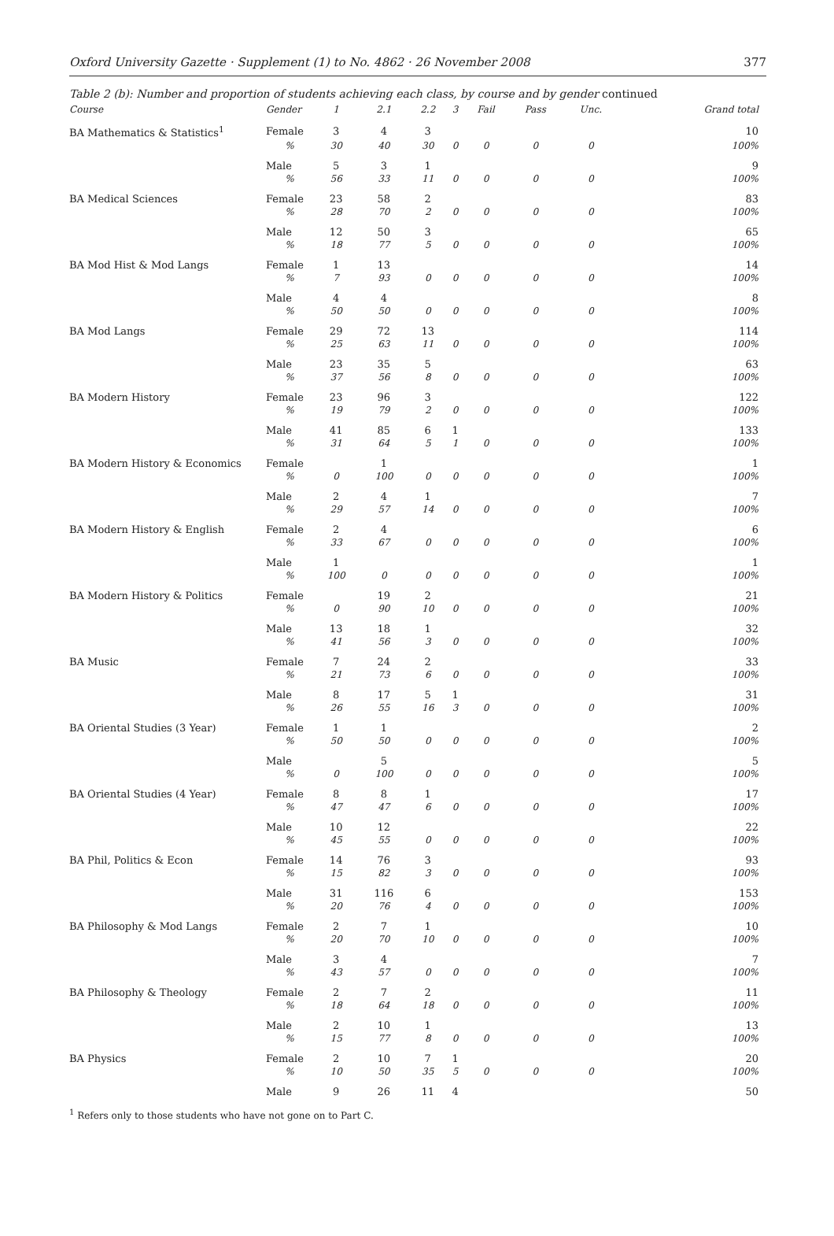Oxford University Gazette · Supplement (1) to No. 4862 · 26 November 2008 377
Table 2 (b): Number and proportion of students achieving each class, by course and by gender continued
| Course | Gender | 1 | 2.1 | 2.2 | 3 | Fail | Pass | Unc. | Grand total |
| --- | --- | --- | --- | --- | --- | --- | --- | --- | --- |
| BA Mathematics & Statistics<sup>1</sup> | Female | 3 | 4 | 3 | | | | | 10 |
| | % | 30 | 40 | 30 | 0 | 0 | 0 | 0 | 100% |
| | Male | 5 | 3 | 1 | | | | | 9 |
| | % | 56 | 33 | 11 | 0 | 0 | 0 | 0 | 100% |
| BA Medical Sciences | Female | 23 | 58 | 2 | | | | | 83 |
| | % | 28 | 70 | 2 | 0 | 0 | 0 | 0 | 100% |
| | Male | 12 | 50 | 3 | | | | | 65 |
| | % | 18 | 77 | 5 | 0 | 0 | 0 | 0 | 100% |
| BA Mod Hist & Mod Langs | Female | 1 | 13 | | | | | | 14 |
| | % | 7 | 93 | 0 | 0 | 0 | 0 | 0 | 100% |
| | Male | 4 | 4 | | | | | | 8 |
| | % | 50 | 50 | 0 | 0 | 0 | 0 | 0 | 100% |
| BA Mod Langs | Female | 29 | 72 | 13 | | | | | 114 |
| | % | 25 | 63 | 11 | 0 | 0 | 0 | 0 | 100% |
| | Male | 23 | 35 | 5 | | | | | 63 |
| | % | 37 | 56 | 8 | 0 | 0 | 0 | 0 | 100% |
| BA Modern History | Female | 23 | 96 | 3 | | | | | 122 |
| | % | 19 | 79 | 2 | 0 | 0 | 0 | 0 | 100% |
| | Male | 41 | 85 | 6 | 1 | | | | 133 |
| | % | 31 | 64 | 5 | 1 | 0 | 0 | 0 | 100% |
| BA Modern History & Economics | Female | | 1 | | | | | | 1 |
| | % | 0 | 100 | 0 | 0 | 0 | 0 | 0 | 100% |
| | Male | 2 | 4 | 1 | | | | | 7 |
| | % | 29 | 57 | 14 | 0 | 0 | 0 | 0 | 100% |
| BA Modern History & English | Female | 2 | 4 | | | | | | 6 |
| | % | 33 | 67 | 0 | 0 | 0 | 0 | 0 | 100% |
| | Male | 1 | | | | | | | 1 |
| | % | 100 | 0 | 0 | 0 | 0 | 0 | 0 | 100% |
| BA Modern History & Politics | Female | | 19 | 2 | | | | | 21 |
| | % | 0 | 90 | 10 | 0 | 0 | 0 | 0 | 100% |
| | Male | 13 | 18 | 1 | | | | | 32 |
| | % | 41 | 56 | 3 | 0 | 0 | 0 | 0 | 100% |
| BA Music | Female | 7 | 24 | 2 | | | | | 33 |
| | % | 21 | 73 | 6 | 0 | 0 | 0 | 0 | 100% |
| | Male | 8 | 17 | 5 | 1 | | | | 31 |
| | % | 26 | 55 | 16 | 3 | 0 | 0 | 0 | 100% |
| BA Oriental Studies (3 Year) | Female | 1 | 1 | | | | | | 2 |
| | % | 50 | 50 | 0 | 0 | 0 | 0 | 0 | 100% |
| | Male | | 5 | | | | | | 5 |
| | % | 0 | 100 | 0 | 0 | 0 | 0 | 0 | 100% |
| BA Oriental Studies (4 Year) | Female | 8 | 8 | 1 | | | | | 17 |
| | % | 47 | 47 | 6 | 0 | 0 | 0 | 0 | 100% |
| | Male | 10 | 12 | | | | | | 22 |
| | % | 45 | 55 | 0 | 0 | 0 | 0 | 0 | 100% |
| BA Phil, Politics & Econ | Female | 14 | 76 | 3 | | | | | 93 |
| | % | 15 | 82 | 3 | 0 | 0 | 0 | 0 | 100% |
| | Male | 31 | 116 | 6 | | | | | 153 |
| | % | 20 | 76 | 4 | 0 | 0 | 0 | 0 | 100% |
| BA Philosophy & Mod Langs | Female | 2 | 7 | 1 | | | | | 10 |
| | % | 20 | 70 | 10 | 0 | 0 | 0 | 0 | 100% |
| | Male | 3 | 4 | | | | | | 7 |
| | % | 43 | 57 | 0 | 0 | 0 | 0 | 0 | 100% |
| BA Philosophy & Theology | Female | 2 | 7 | 2 | | | | | 11 |
| | % | 18 | 64 | 18 | 0 | 0 | 0 | 0 | 100% |
| | Male | 2 | 10 | 1 | | | | | 13 |
| | % | 15 | 77 | 8 | 0 | 0 | 0 | 0 | 100% |
| BA Physics | Female | 2 | 10 | 7 | 1 | | | | 20 |
| | % | 10 | 50 | 35 | 5 | 0 | 0 | 0 | 100% |
| | Male | 9 | 26 | 11 | 4 | | | | 50 |
<sup>1</sup> Refers only to those students who have not gone on to Part C.